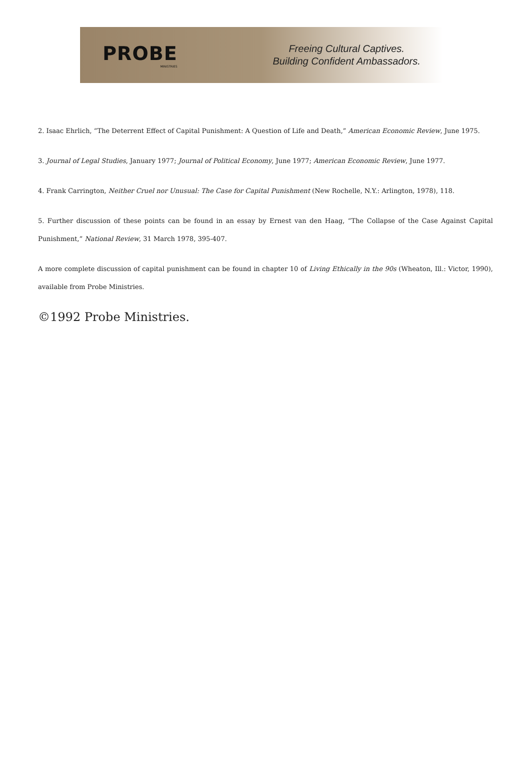PROBE
MINISTRIES
Freeing Cultural Captives.
Building Confident Ambassadors.
2. Isaac Ehrlich, “The Deterrent Effect of Capital Punishment: A Question of Life and Death,” American Economic Review, June 1975.
3. Journal of Legal Studies, January 1977; Journal of Political Economy, June 1977; American Economic Review, June 1977.
4. Frank Carrington, Neither Cruel nor Unusual: The Case for Capital Punishment (New Rochelle, N.Y.: Arlington, 1978), 118.
5. Further discussion of these points can be found in an essay by Ernest van den Haag, “The Collapse of the Case Against Capital Punishment,” National Review, 31 March 1978, 395-407.
A more complete discussion of capital punishment can be found in chapter 10 of Living Ethically in the 90s (Wheaton, Ill.: Victor, 1990), available from Probe Ministries.
©1992 Probe Ministries.